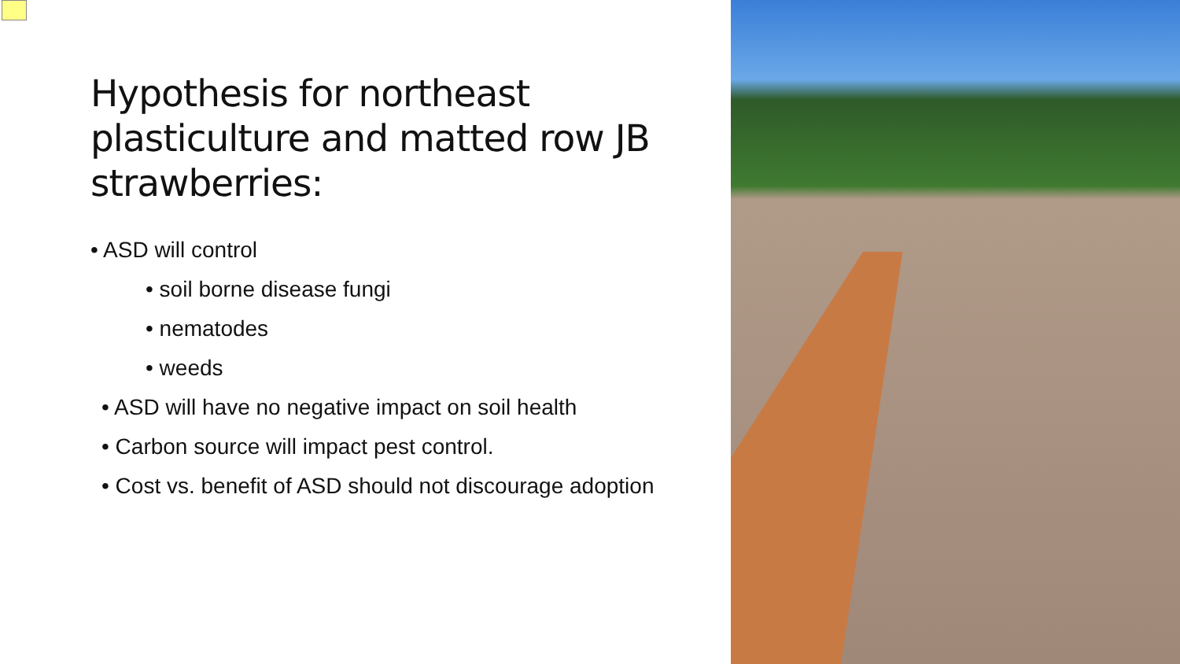Hypothesis for northeast plasticulture and matted row JB strawberries:
• ASD will control
• soil borne disease fungi
• nematodes
• weeds
• ASD will have no negative impact on soil health
• Carbon source will impact pest control.
• Cost vs. benefit of ASD should not discourage adoption